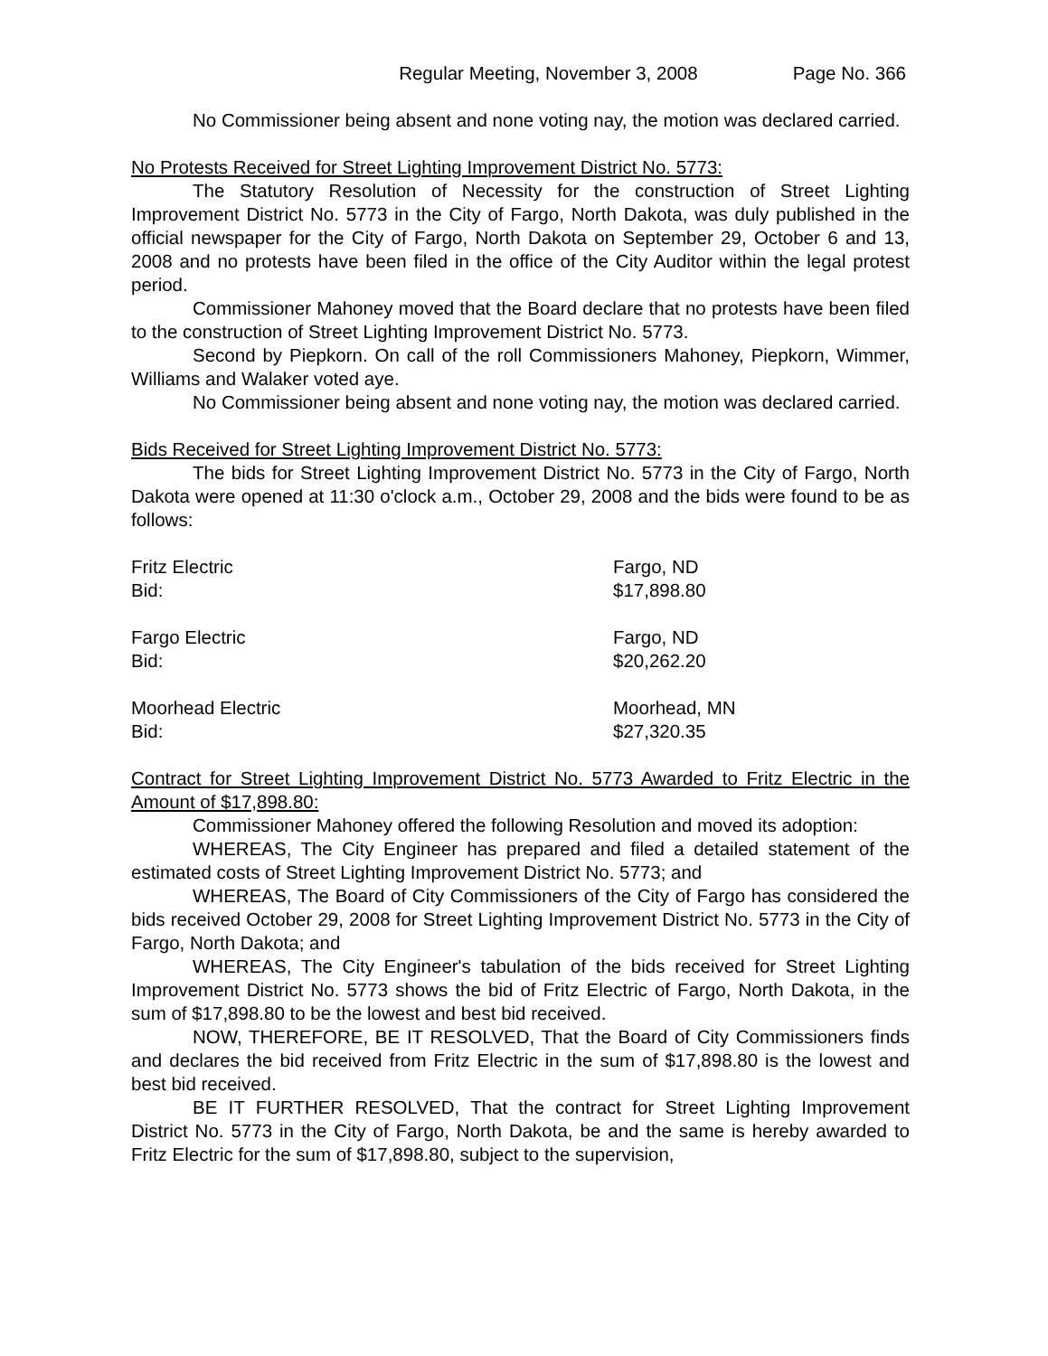Regular Meeting, November 3, 2008 Page No. 366
No Commissioner being absent and none voting nay, the motion was declared carried.
No Protests Received for Street Lighting Improvement District No. 5773:
The Statutory Resolution of Necessity for the construction of Street Lighting Improvement District No. 5773 in the City of Fargo, North Dakota, was duly published in the official newspaper for the City of Fargo, North Dakota on September 29, October 6 and 13, 2008 and no protests have been filed in the office of the City Auditor within the legal protest period.
Commissioner Mahoney moved that the Board declare that no protests have been filed to the construction of Street Lighting Improvement District No. 5773.
Second by Piepkorn. On call of the roll Commissioners Mahoney, Piepkorn, Wimmer, Williams and Walaker voted aye.
No Commissioner being absent and none voting nay, the motion was declared carried.
Bids Received for Street Lighting Improvement District No. 5773:
The bids for Street Lighting Improvement District No. 5773 in the City of Fargo, North Dakota were opened at 11:30 o'clock a.m., October 29, 2008 and the bids were found to be as follows:
Fritz Electric Fargo, ND
Bid: $17,898.80
Fargo Electric Fargo, ND
Bid: $20,262.20
Moorhead Electric Moorhead, MN
Bid: $27,320.35
Contract for Street Lighting Improvement District No. 5773 Awarded to Fritz Electric in the Amount of $17,898.80:
Commissioner Mahoney offered the following Resolution and moved its adoption:
WHEREAS, The City Engineer has prepared and filed a detailed statement of the estimated costs of Street Lighting Improvement District No. 5773; and
WHEREAS, The Board of City Commissioners of the City of Fargo has considered the bids received October 29, 2008 for Street Lighting Improvement District No. 5773 in the City of Fargo, North Dakota; and
WHEREAS, The City Engineer's tabulation of the bids received for Street Lighting Improvement District No. 5773 shows the bid of Fritz Electric of Fargo, North Dakota, in the sum of $17,898.80 to be the lowest and best bid received.
NOW, THEREFORE, BE IT RESOLVED, That the Board of City Commissioners finds and declares the bid received from Fritz Electric in the sum of $17,898.80 is the lowest and best bid received.
BE IT FURTHER RESOLVED, That the contract for Street Lighting Improvement District No. 5773 in the City of Fargo, North Dakota, be and the same is hereby awarded to Fritz Electric for the sum of $17,898.80, subject to the supervision,